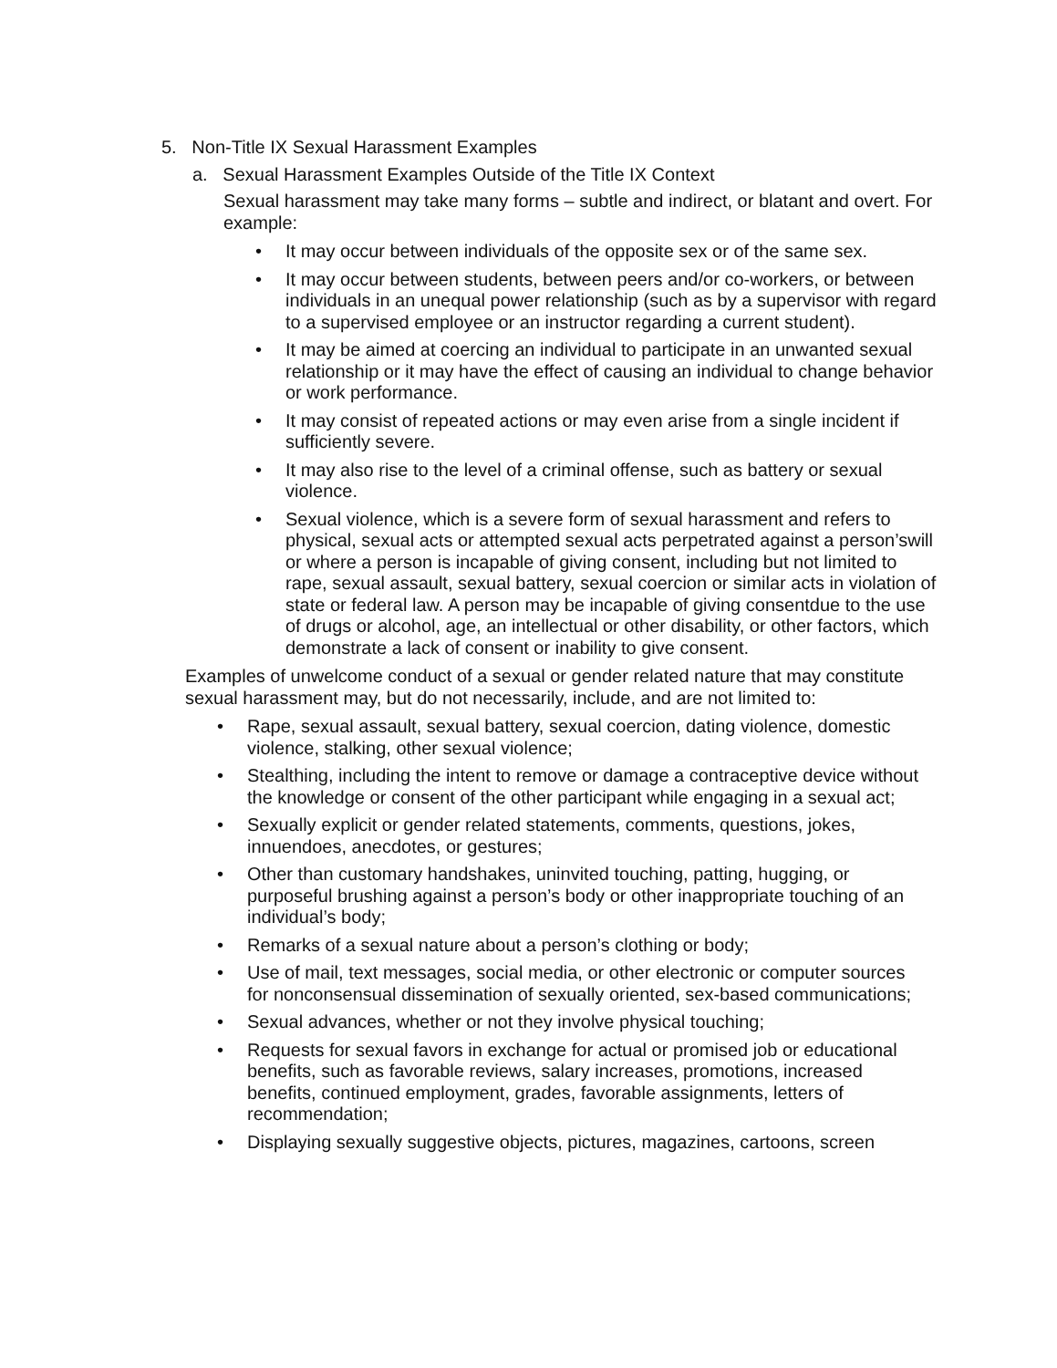5. Non-Title IX Sexual Harassment Examples
a. Sexual Harassment Examples Outside of the Title IX Context
Sexual harassment may take many forms – subtle and indirect, or blatant and overt. For example:
• It may occur between individuals of the opposite sex or of the same sex.
• It may occur between students, between peers and/or co-workers, or between individuals in an unequal power relationship (such as by a supervisor with regard to a supervised employee or an instructor regarding a current student).
• It may be aimed at coercing an individual to participate in an unwanted sexual relationship or it may have the effect of causing an individual to change behavior or work performance.
• It may consist of repeated actions or may even arise from a single incident if sufficiently severe.
• It may also rise to the level of a criminal offense, such as battery or sexual violence.
• Sexual violence, which is a severe form of sexual harassment and refers to physical, sexual acts or attempted sexual acts perpetrated against a person’swill or where a person is incapable of giving consent, including but not limited to rape, sexual assault, sexual battery, sexual coercion or similar acts in violation of state or federal law. A person may be incapable of giving consentdue to the use of drugs or alcohol, age, an intellectual or other disability, or other factors, which demonstrate a lack of consent or inability to give consent.
Examples of unwelcome conduct of a sexual or gender related nature that may constitute sexual harassment may, but do not necessarily, include, and are not limited to:
• Rape, sexual assault, sexual battery, sexual coercion, dating violence, domestic violence, stalking, other sexual violence;
• Stealthing, including the intent to remove or damage a contraceptive device without the knowledge or consent of the other participant while engaging in a sexual act;
• Sexually explicit or gender related statements, comments, questions, jokes, innuendoes, anecdotes, or gestures;
• Other than customary handshakes, uninvited touching, patting, hugging, or purposeful brushing against a person’s body or other inappropriate touching of an individual’s body;
• Remarks of a sexual nature about a person’s clothing or body;
• Use of mail, text messages, social media, or other electronic or computer sources for nonconsensual dissemination of sexually oriented, sex-based communications;
• Sexual advances, whether or not they involve physical touching;
• Requests for sexual favors in exchange for actual or promised job or educational benefits, such as favorable reviews, salary increases, promotions, increased benefits, continued employment, grades, favorable assignments, letters of recommendation;
• Displaying sexually suggestive objects, pictures, magazines, cartoons, screen